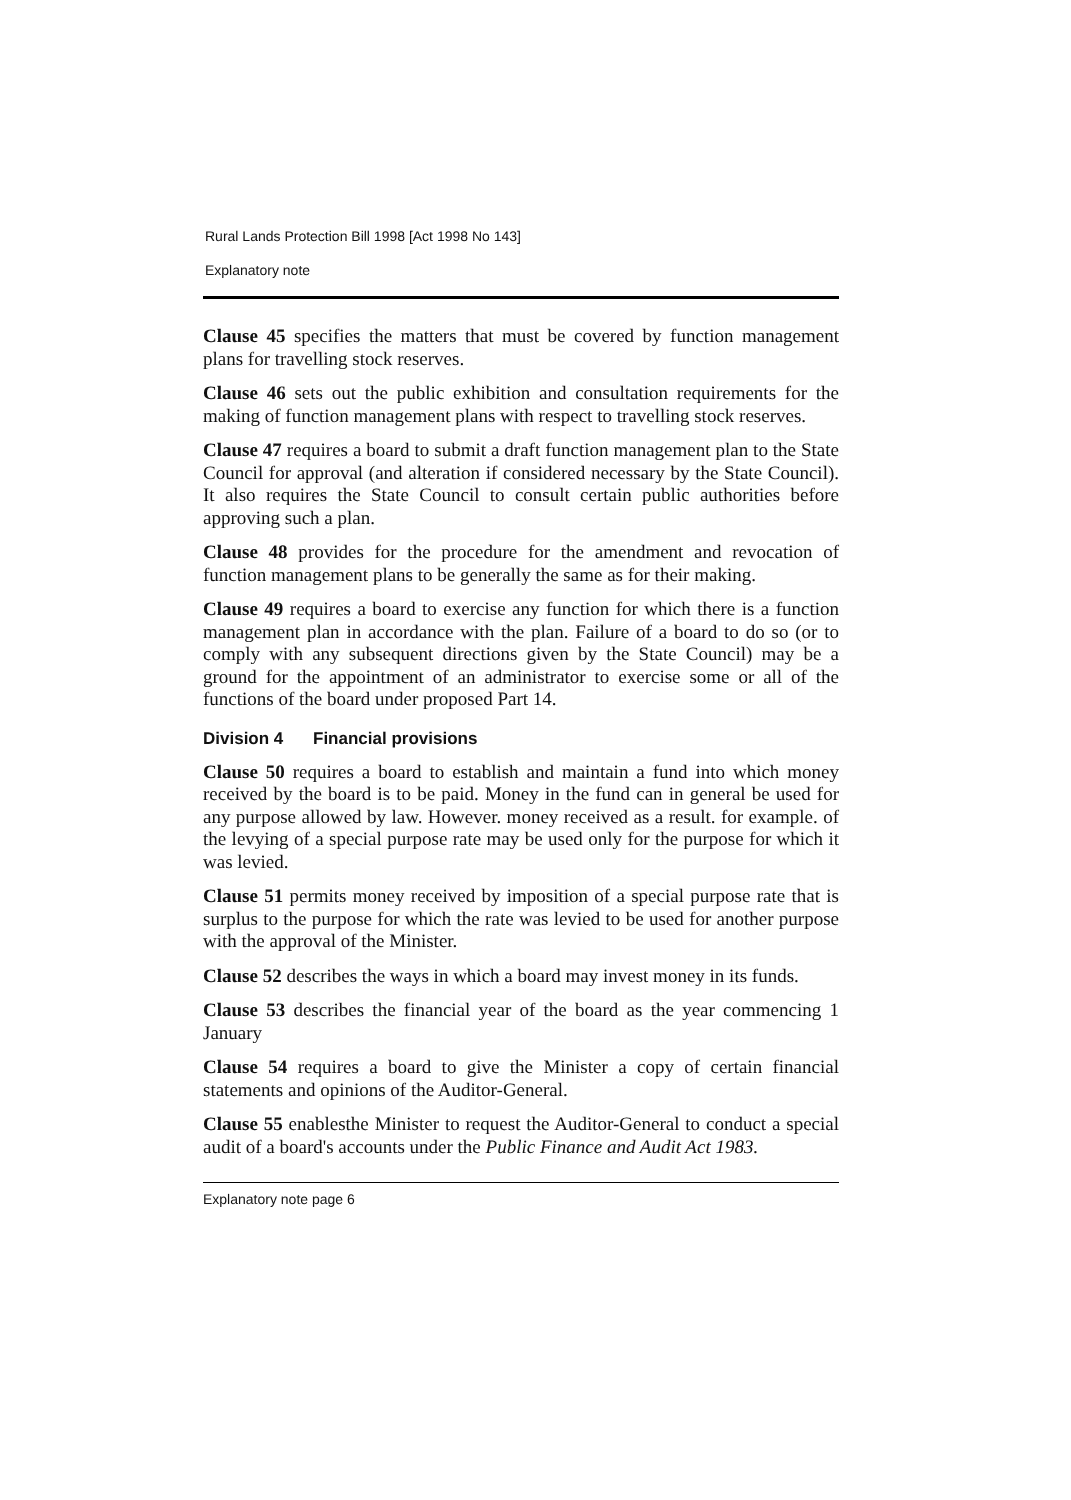Rural Lands Protection Bill 1998 [Act 1998 No 143]
Explanatory note
Clause 45 specifies the matters that must be covered by function management plans for travelling stock reserves.
Clause 46 sets out the public exhibition and consultation requirements for the making of function management plans with respect to travelling stock reserves.
Clause 47 requires a board to submit a draft function management plan to the State Council for approval (and alteration if considered necessary by the State Council). It also requires the State Council to consult certain public authorities before approving such a plan.
Clause 48 provides for the procedure for the amendment and revocation of function management plans to be generally the same as for their making.
Clause 49 requires a board to exercise any function for which there is a function management plan in accordance with the plan. Failure of a board to do so (or to comply with any subsequent directions given by the State Council) may be a ground for the appointment of an administrator to exercise some or all of the functions of the board under proposed Part 14.
Division 4 Financial provisions
Clause 50 requires a board to establish and maintain a fund into which money received by the board is to be paid. Money in the fund can in general be used for any purpose allowed by law. However. money received as a result. for example. of the levying of a special purpose rate may be used only for the purpose for which it was levied.
Clause 51 permits money received by imposition of a special purpose rate that is surplus to the purpose for which the rate was levied to be used for another purpose with the approval of the Minister.
Clause 52 describes the ways in which a board may invest money in its funds.
Clause 53 describes the financial year of the board as the year commencing 1 January
Clause 54 requires a board to give the Minister a copy of certain financial statements and opinions of the Auditor-General.
Clause 55 enablesthe Minister to request the Auditor-General to conduct a special audit of a board's accounts under the Public Finance and Audit Act 1983.
Explanatory note page 6